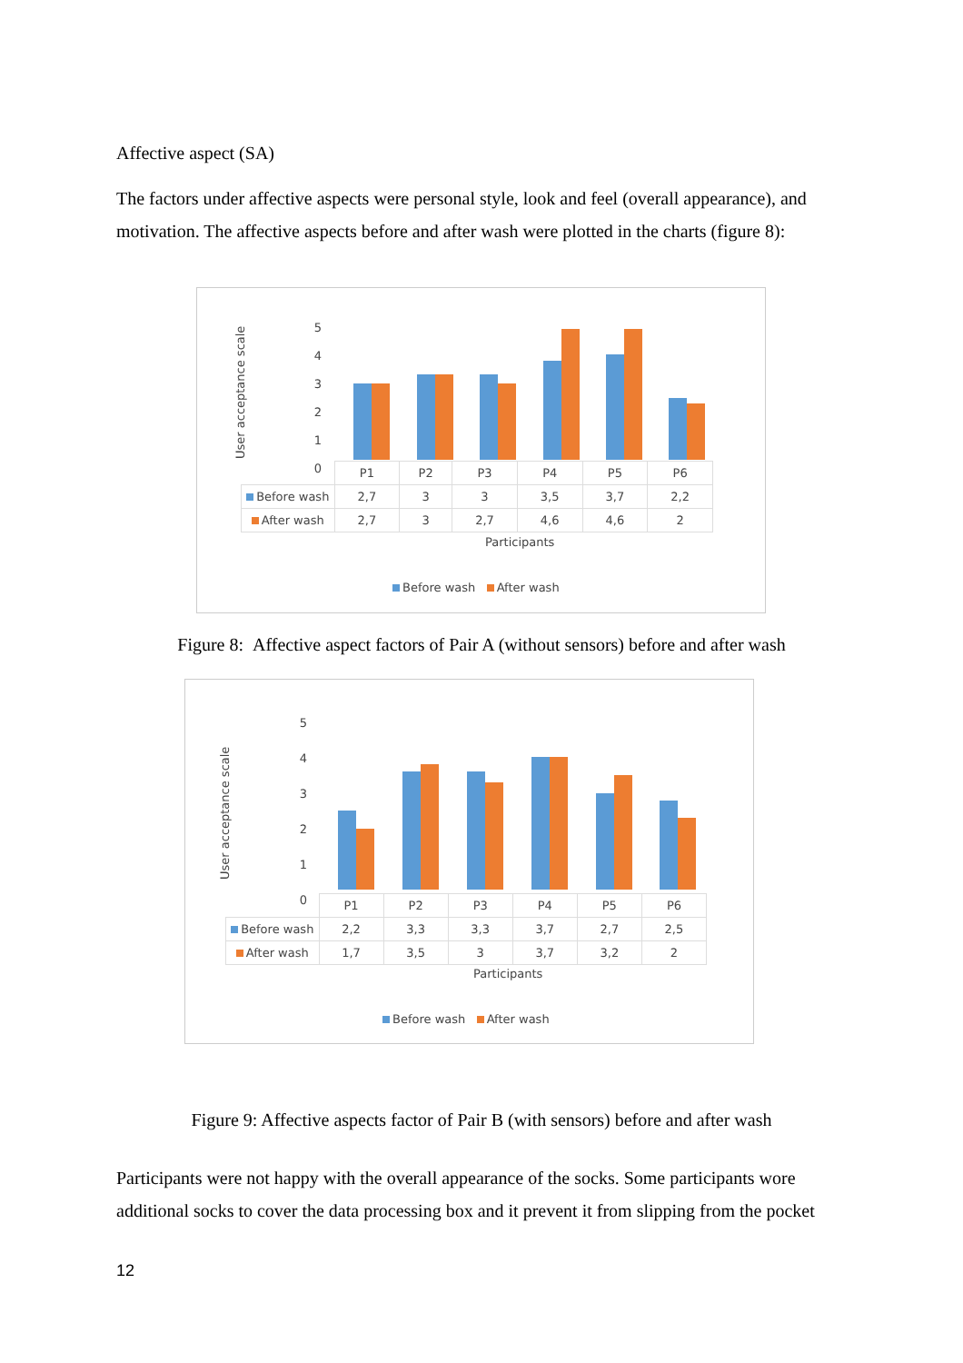Affective aspect (SA)
The factors under affective aspects were personal style, look and feel (overall appearance), and motivation. The affective aspects before and after wash were plotted in the charts (figure 8):
User acceptance scale
5
4
3
2
1
0
| | P1 | P2 | P3 | P4 | P5 | P6 |
| Before wash | 2,7 | 3 | 3 | 3,5 | 3,7 | 2,2 |
| After wash | 2,7 | 3 | 2,7 | 4,6 | 4,6 | 2 |
Participants
Before wash After wash
Figure 8: Affective aspect factors of Pair A (without sensors) before and after wash
User acceptance scale
5
4
3
2
1
0
| | P1 | P2 | P3 | P4 | P5 | P6 |
| Before wash | 2,2 | 3,3 | 3,3 | 3,7 | 2,7 | 2,5 |
| After wash | 1,7 | 3,5 | 3 | 3,7 | 3,2 | 2 |
Participants
Before wash After wash
Figure 9: Affective aspects factor of Pair B (with sensors) before and after wash
Participants were not happy with the overall appearance of the socks. Some participants wore additional socks to cover the data processing box and it prevent it from slipping from the pocket
12